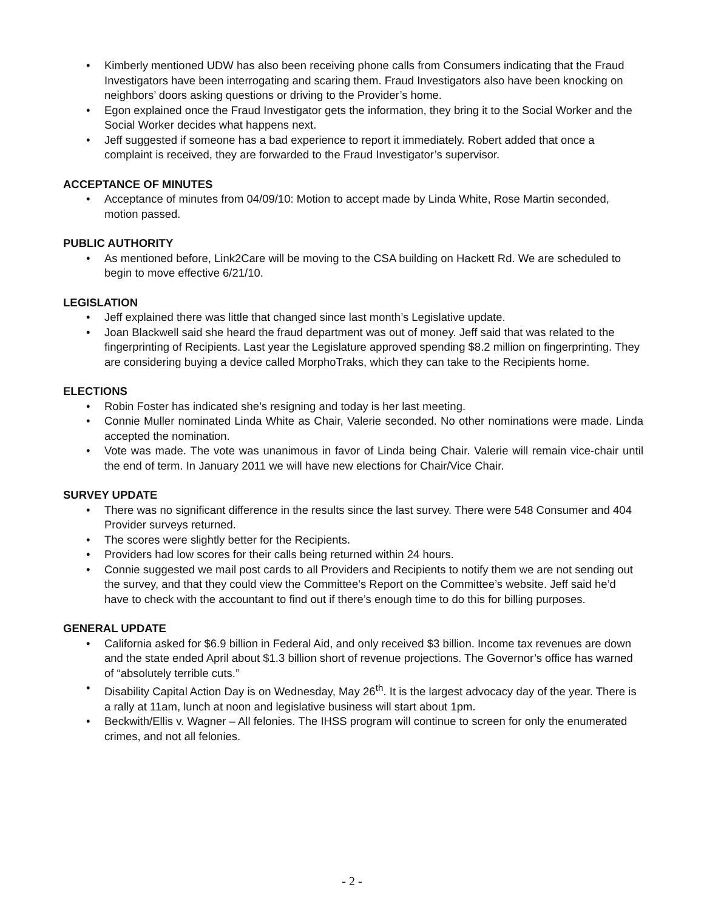• Kimberly mentioned UDW has also been receiving phone calls from Consumers indicating that the Fraud Investigators have been interrogating and scaring them. Fraud Investigators also have been knocking on neighbors’ doors asking questions or driving to the Provider’s home.
• Egon explained once the Fraud Investigator gets the information, they bring it to the Social Worker and the Social Worker decides what happens next.
• Jeff suggested if someone has a bad experience to report it immediately. Robert added that once a complaint is received, they are forwarded to the Fraud Investigator’s supervisor.
ACCEPTANCE OF MINUTES
• Acceptance of minutes from 04/09/10: Motion to accept made by Linda White, Rose Martin seconded, motion passed.
PUBLIC AUTHORITY
• As mentioned before, Link2Care will be moving to the CSA building on Hackett Rd. We are scheduled to begin to move effective 6/21/10.
LEGISLATION
• Jeff explained there was little that changed since last month’s Legislative update.
• Joan Blackwell said she heard the fraud department was out of money. Jeff said that was related to the fingerprinting of Recipients. Last year the Legislature approved spending $8.2 million on fingerprinting. They are considering buying a device called MorphoTraks, which they can take to the Recipients home.
ELECTIONS
• Robin Foster has indicated she’s resigning and today is her last meeting.
• Connie Muller nominated Linda White as Chair, Valerie seconded. No other nominations were made. Linda accepted the nomination.
• Vote was made. The vote was unanimous in favor of Linda being Chair. Valerie will remain vice-chair until the end of term. In January 2011 we will have new elections for Chair/Vice Chair.
SURVEY UPDATE
• There was no significant difference in the results since the last survey. There were 548 Consumer and 404 Provider surveys returned.
• The scores were slightly better for the Recipients.
• Providers had low scores for their calls being returned within 24 hours.
• Connie suggested we mail post cards to all Providers and Recipients to notify them we are not sending out the survey, and that they could view the Committee’s Report on the Committee’s website. Jeff said he’d have to check with the accountant to find out if there’s enough time to do this for billing purposes.
GENERAL UPDATE
• California asked for $6.9 billion in Federal Aid, and only received $3 billion. Income tax revenues are down and the state ended April about $1.3 billion short of revenue projections. The Governor’s office has warned of “absolutely terrible cuts.”
• Disability Capital Action Day is on Wednesday, May 26<sup>th</sup>. It is the largest advocacy day of the year. There is a rally at 11am, lunch at noon and legislative business will start about 1pm.
• Beckwith/Ellis v. Wagner – All felonies. The IHSS program will continue to screen for only the enumerated crimes, and not all felonies.
- 2 -